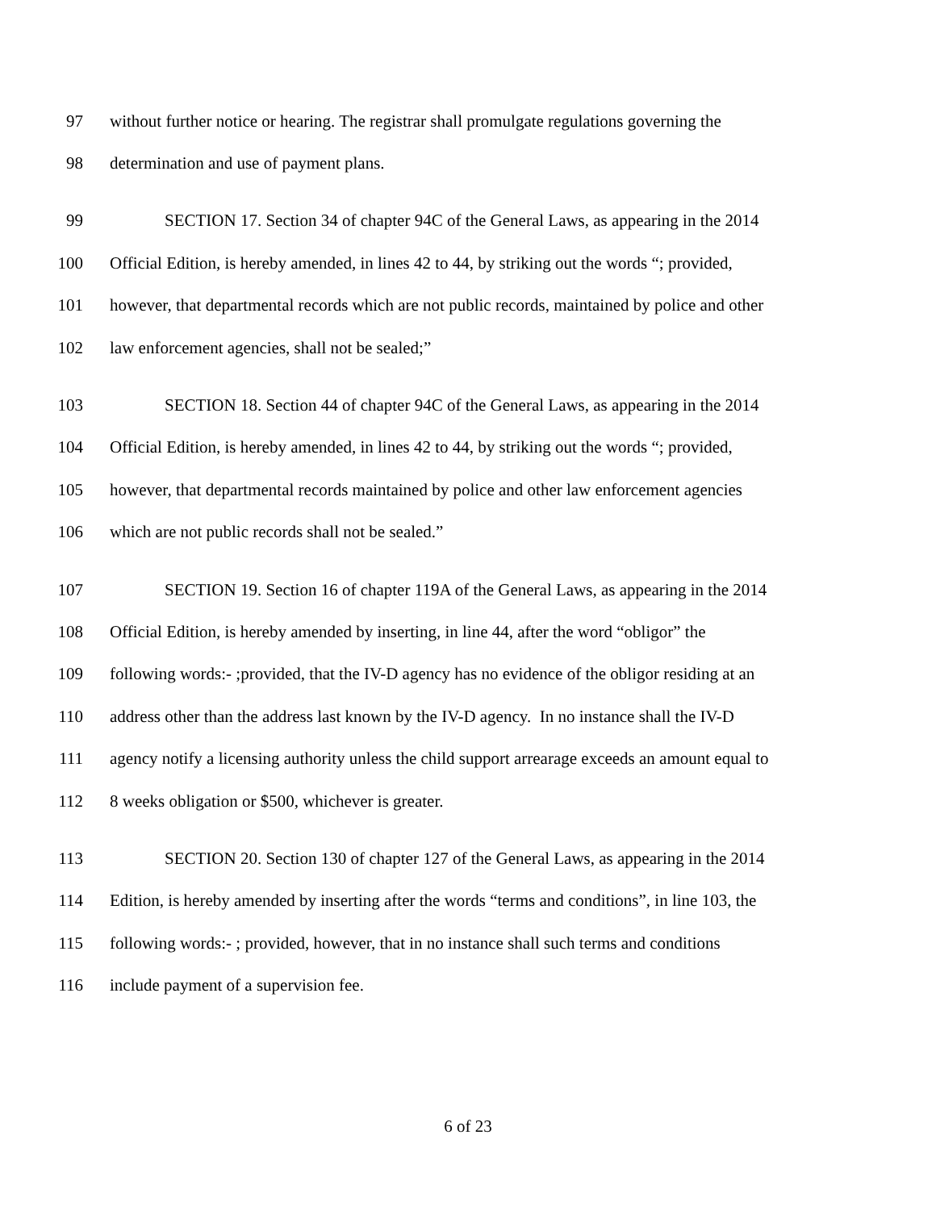97 without further notice or hearing. The registrar shall promulgate regulations governing the
98 determination and use of payment plans.
99 SECTION 17. Section 34 of chapter 94C of the General Laws, as appearing in the 2014
100 Official Edition, is hereby amended, in lines 42 to 44, by striking out the words “; provided,
101 however, that departmental records which are not public records, maintained by police and other
102 law enforcement agencies, shall not be sealed;”
103 SECTION 18. Section 44 of chapter 94C of the General Laws, as appearing in the 2014
104 Official Edition, is hereby amended, in lines 42 to 44, by striking out the words “; provided,
105 however, that departmental records maintained by police and other law enforcement agencies
106 which are not public records shall not be sealed.”
107 SECTION 19. Section 16 of chapter 119A of the General Laws, as appearing in the 2014
108 Official Edition, is hereby amended by inserting, in line 44, after the word “obligor” the
109 following words:- ;provided, that the IV-D agency has no evidence of the obligor residing at an
110 address other than the address last known by the IV-D agency. In no instance shall the IV-D
111 agency notify a licensing authority unless the child support arrearage exceeds an amount equal to
112 8 weeks obligation or $500, whichever is greater.
113 SECTION 20. Section 130 of chapter 127 of the General Laws, as appearing in the 2014
114 Edition, is hereby amended by inserting after the words “terms and conditions”, in line 103, the
115 following words:- ; provided, however, that in no instance shall such terms and conditions
116 include payment of a supervision fee.
6 of 23